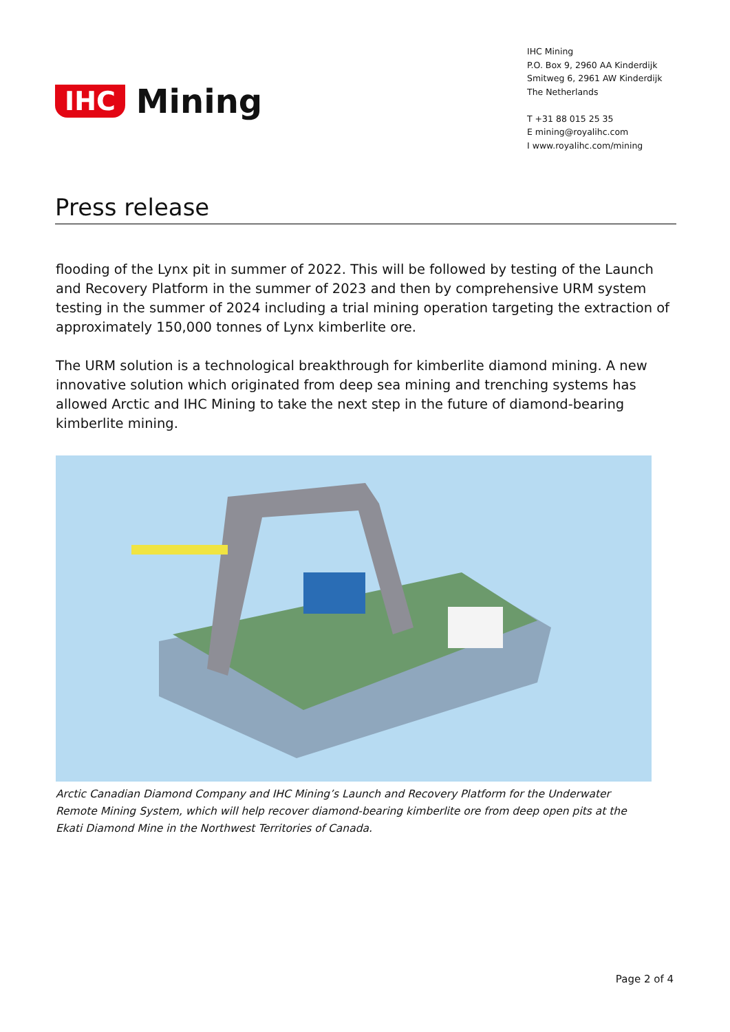IHC Mining
IHC Mining
P.O. Box 9, 2960 AA Kinderdijk
Smitweg 6, 2961 AW Kinderdijk
The Netherlands
T +31 88 015 25 35
E mining@royalihc.com
I www.royalihc.com/mining
Press release
flooding of the Lynx pit in summer of 2022. This will be followed by testing of the Launch and Recovery Platform in the summer of 2023 and then by comprehensive URM system testing in the summer of 2024 including a trial mining operation targeting the extraction of approximately 150,000 tonnes of Lynx kimberlite ore.
The URM solution is a technological breakthrough for kimberlite diamond mining. A new innovative solution which originated from deep sea mining and trenching systems has allowed Arctic and IHC Mining to take the next step in the future of diamond-bearing kimberlite mining.
Arctic Canadian Diamond Company and IHC Mining’s Launch and Recovery Platform for the Underwater Remote Mining System, which will help recover diamond-bearing kimberlite ore from deep open pits at the Ekati Diamond Mine in the Northwest Territories of Canada.
Page 2 of 4